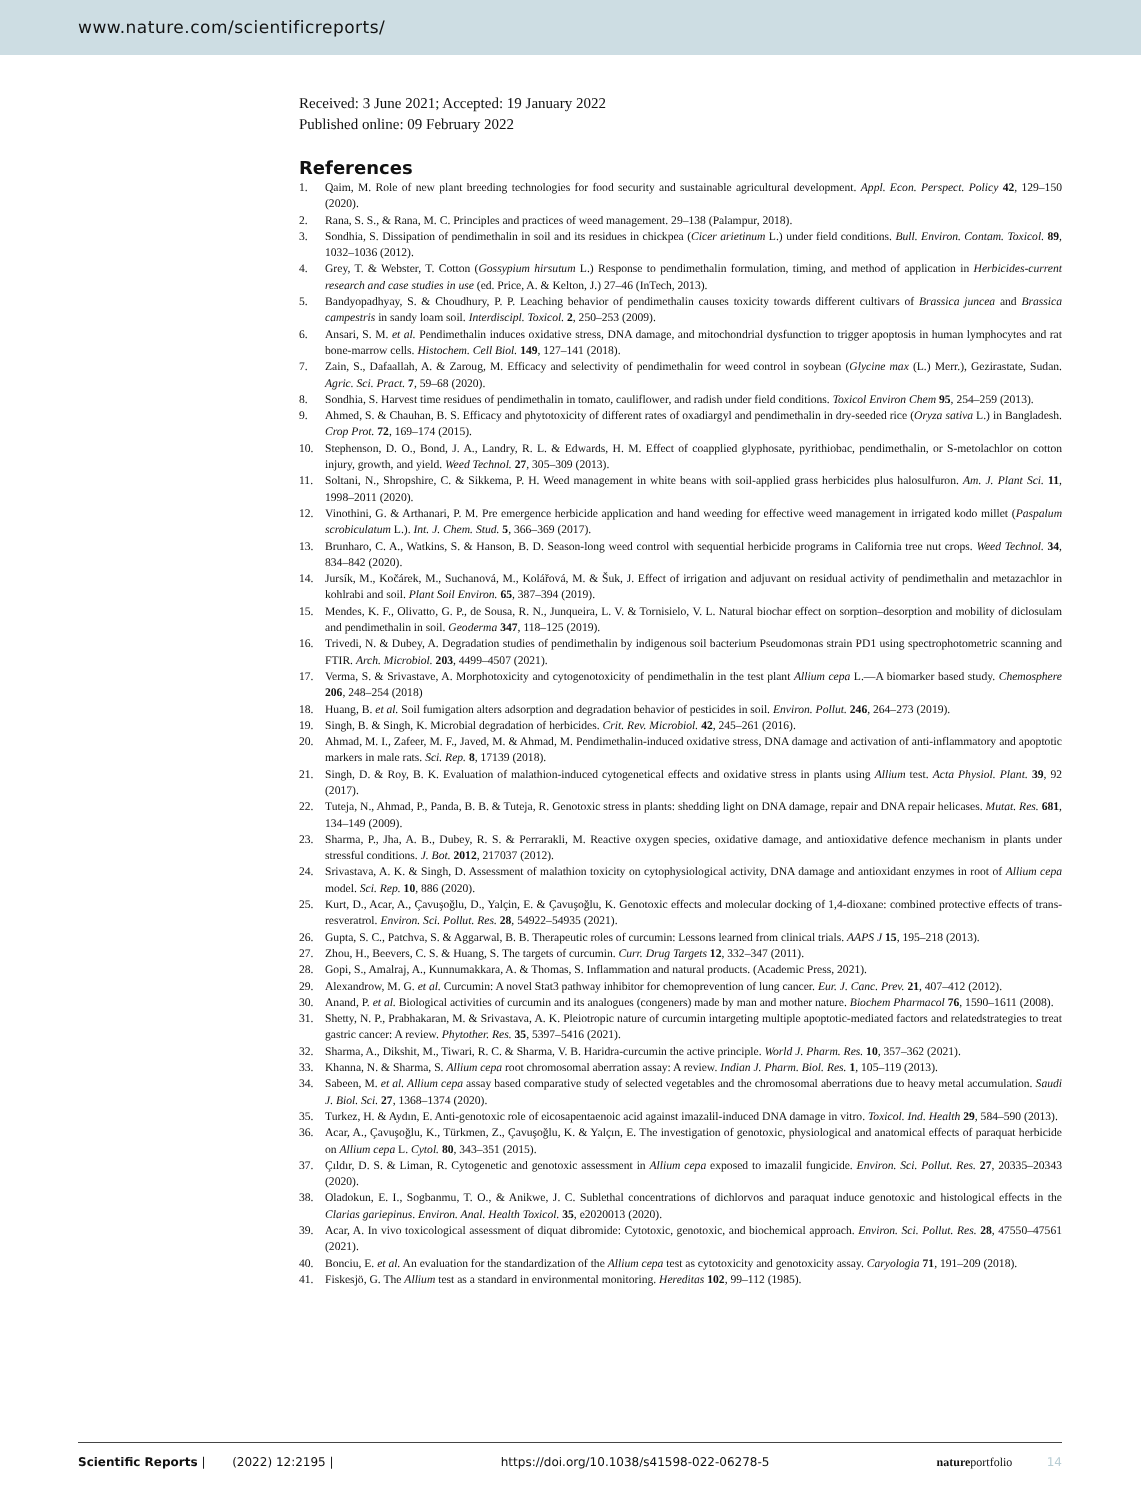www.nature.com/scientificreports/
Received: 3 June 2021; Accepted: 19 January 2022
Published online: 09 February 2022
References
1. Qaim, M. Role of new plant breeding technologies for food security and sustainable agricultural development. Appl. Econ. Perspect. Policy 42, 129–150 (2020).
2. Rana, S. S., & Rana, M. C. Principles and practices of weed management. 29–138 (Palampur, 2018).
3. Sondhia, S. Dissipation of pendimethalin in soil and its residues in chickpea (Cicer arietinum L.) under field conditions. Bull. Environ. Contam. Toxicol. 89, 1032–1036 (2012).
4. Grey, T. & Webster, T. Cotton (Gossypium hirsutum L.) Response to pendimethalin formulation, timing, and method of application in Herbicides-current research and case studies in use (ed. Price, A. & Kelton, J.) 27–46 (InTech, 2013).
5. Bandyopadhyay, S. & Choudhury, P. P. Leaching behavior of pendimethalin causes toxicity towards different cultivars of Brassica juncea and Brassica campestris in sandy loam soil. Interdiscipl. Toxicol. 2, 250–253 (2009).
6. Ansari, S. M. et al. Pendimethalin induces oxidative stress, DNA damage, and mitochondrial dysfunction to trigger apoptosis in human lymphocytes and rat bone-marrow cells. Histochem. Cell Biol. 149, 127–141 (2018).
7. Zain, S., Dafaallah, A. & Zaroug, M. Efficacy and selectivity of pendimethalin for weed control in soybean (Glycine max (L.) Merr.), Gezirastate, Sudan. Agric. Sci. Pract. 7, 59–68 (2020).
8. Sondhia, S. Harvest time residues of pendimethalin in tomato, cauliflower, and radish under field conditions. Toxicol Environ Chem 95, 254–259 (2013).
9. Ahmed, S. & Chauhan, B. S. Efficacy and phytotoxicity of different rates of oxadiargyl and pendimethalin in dry-seeded rice (Oryza sativa L.) in Bangladesh. Crop Prot. 72, 169–174 (2015).
10. Stephenson, D. O., Bond, J. A., Landry, R. L. & Edwards, H. M. Effect of coapplied glyphosate, pyrithiobac, pendimethalin, or S-metolachlor on cotton injury, growth, and yield. Weed Technol. 27, 305–309 (2013).
11. Soltani, N., Shropshire, C. & Sikkema, P. H. Weed management in white beans with soil-applied grass herbicides plus halosulfuron. Am. J. Plant Sci. 11, 1998–2011 (2020).
12. Vinothini, G. & Arthanari, P. M. Pre emergence herbicide application and hand weeding for effective weed management in irrigated kodo millet (Paspalum scrobiculatum L.). Int. J. Chem. Stud. 5, 366–369 (2017).
13. Brunharo, C. A., Watkins, S. & Hanson, B. D. Season-long weed control with sequential herbicide programs in California tree nut crops. Weed Technol. 34, 834–842 (2020).
14. Jursík, M., Kočárek, M., Suchanová, M., Kolářová, M. & Šuk, J. Effect of irrigation and adjuvant on residual activity of pendimethalin and metazachlor in kohlrabi and soil. Plant Soil Environ. 65, 387–394 (2019).
15. Mendes, K. F., Olivatto, G. P., de Sousa, R. N., Junqueira, L. V. & Tornisielo, V. L. Natural biochar effect on sorption–desorption and mobility of diclosulam and pendimethalin in soil. Geoderma 347, 118–125 (2019).
16. Trivedi, N. & Dubey, A. Degradation studies of pendimethalin by indigenous soil bacterium Pseudomonas strain PD1 using spectrophotometric scanning and FTIR. Arch. Microbiol. 203, 4499–4507 (2021).
17. Verma, S. & Srivastave, A. Morphotoxicity and cytogenotoxicity of pendimethalin in the test plant Allium cepa L.—A biomarker based study. Chemosphere 206, 248–254 (2018)
18. Huang, B. et al. Soil fumigation alters adsorption and degradation behavior of pesticides in soil. Environ. Pollut. 246, 264–273 (2019).
19. Singh, B. & Singh, K. Microbial degradation of herbicides. Crit. Rev. Microbiol. 42, 245–261 (2016).
20. Ahmad, M. I., Zafeer, M. F., Javed, M. & Ahmad, M. Pendimethalin-induced oxidative stress, DNA damage and activation of anti-inflammatory and apoptotic markers in male rats. Sci. Rep. 8, 17139 (2018).
21. Singh, D. & Roy, B. K. Evaluation of malathion-induced cytogenetical effects and oxidative stress in plants using Allium test. Acta Physiol. Plant. 39, 92 (2017).
22. Tuteja, N., Ahmad, P., Panda, B. B. & Tuteja, R. Genotoxic stress in plants: shedding light on DNA damage, repair and DNA repair helicases. Mutat. Res. 681, 134–149 (2009).
23. Sharma, P., Jha, A. B., Dubey, R. S. & Perrarakli, M. Reactive oxygen species, oxidative damage, and antioxidative defence mechanism in plants under stressful conditions. J. Bot. 2012, 217037 (2012).
24. Srivastava, A. K. & Singh, D. Assessment of malathion toxicity on cytophysiological activity, DNA damage and antioxidant enzymes in root of Allium cepa model. Sci. Rep. 10, 886 (2020).
25. Kurt, D., Acar, A., Çavuşoğlu, D., Yalçin, E. & Çavuşoğlu, K. Genotoxic effects and molecular docking of 1,4-dioxane: combined protective effects of trans-resveratrol. Environ. Sci. Pollut. Res. 28, 54922–54935 (2021).
26. Gupta, S. C., Patchva, S. & Aggarwal, B. B. Therapeutic roles of curcumin: Lessons learned from clinical trials. AAPS J 15, 195–218 (2013).
27. Zhou, H., Beevers, C. S. & Huang, S. The targets of curcumin. Curr. Drug Targets 12, 332–347 (2011).
28. Gopi, S., Amalraj, A., Kunnumakkara, A. & Thomas, S. Inflammation and natural products. (Academic Press, 2021).
29. Alexandrow, M. G. et al. Curcumin: A novel Stat3 pathway inhibitor for chemoprevention of lung cancer. Eur. J. Canc. Prev. 21, 407–412 (2012).
30. Anand, P. et al. Biological activities of curcumin and its analogues (congeners) made by man and mother nature. Biochem Pharmacol 76, 1590–1611 (2008).
31. Shetty, N. P., Prabhakaran, M. & Srivastava, A. K. Pleiotropic nature of curcumin intargeting multiple apoptotic-mediated factors and relatedstrategies to treat gastric cancer: A review. Phytother. Res. 35, 5397–5416 (2021).
32. Sharma, A., Dikshit, M., Tiwari, R. C. & Sharma, V. B. Haridra-curcumin the active principle. World J. Pharm. Res. 10, 357–362 (2021).
33. Khanna, N. & Sharma, S. Allium cepa root chromosomal aberration assay: A review. Indian J. Pharm. Biol. Res. 1, 105–119 (2013).
34. Sabeen, M. et al. Allium cepa assay based comparative study of selected vegetables and the chromosomal aberrations due to heavy metal accumulation. Saudi J. Biol. Sci. 27, 1368–1374 (2020).
35. Turkez, H. & Aydın, E. Anti-genotoxic role of eicosapentaenoic acid against imazalil-induced DNA damage in vitro. Toxicol. Ind. Health 29, 584–590 (2013).
36. Acar, A., Çavuşoğlu, K., Türkmen, Z., Çavuşoğlu, K. & Yalçın, E. The investigation of genotoxic, physiological and anatomical effects of paraquat herbicide on Allium cepa L. Cytol. 80, 343–351 (2015).
37. Çıldır, D. S. & Liman, R. Cytogenetic and genotoxic assessment in Allium cepa exposed to imazalil fungicide. Environ. Sci. Pollut. Res. 27, 20335–20343 (2020).
38. Oladokun, E. I., Sogbanmu, T. O., & Anikwe, J. C. Sublethal concentrations of dichlorvos and paraquat induce genotoxic and histological effects in the Clarias gariepinus. Environ. Anal. Health Toxicol. 35, e2020013 (2020).
39. Acar, A. In vivo toxicological assessment of diquat dibromide: Cytotoxic, genotoxic, and biochemical approach. Environ. Sci. Pollut. Res. 28, 47550–47561 (2021).
40. Bonciu, E. et al. An evaluation for the standardization of the Allium cepa test as cytotoxicity and genotoxicity assay. Caryologia 71, 191–209 (2018).
41. Fiskesjö, G. The Allium test as a standard in environmental monitoring. Hereditas 102, 99–112 (1985).
Scientific Reports | (2022) 12:2195 | https://doi.org/10.1038/s41598-022-06278-5 nature portfolio 14